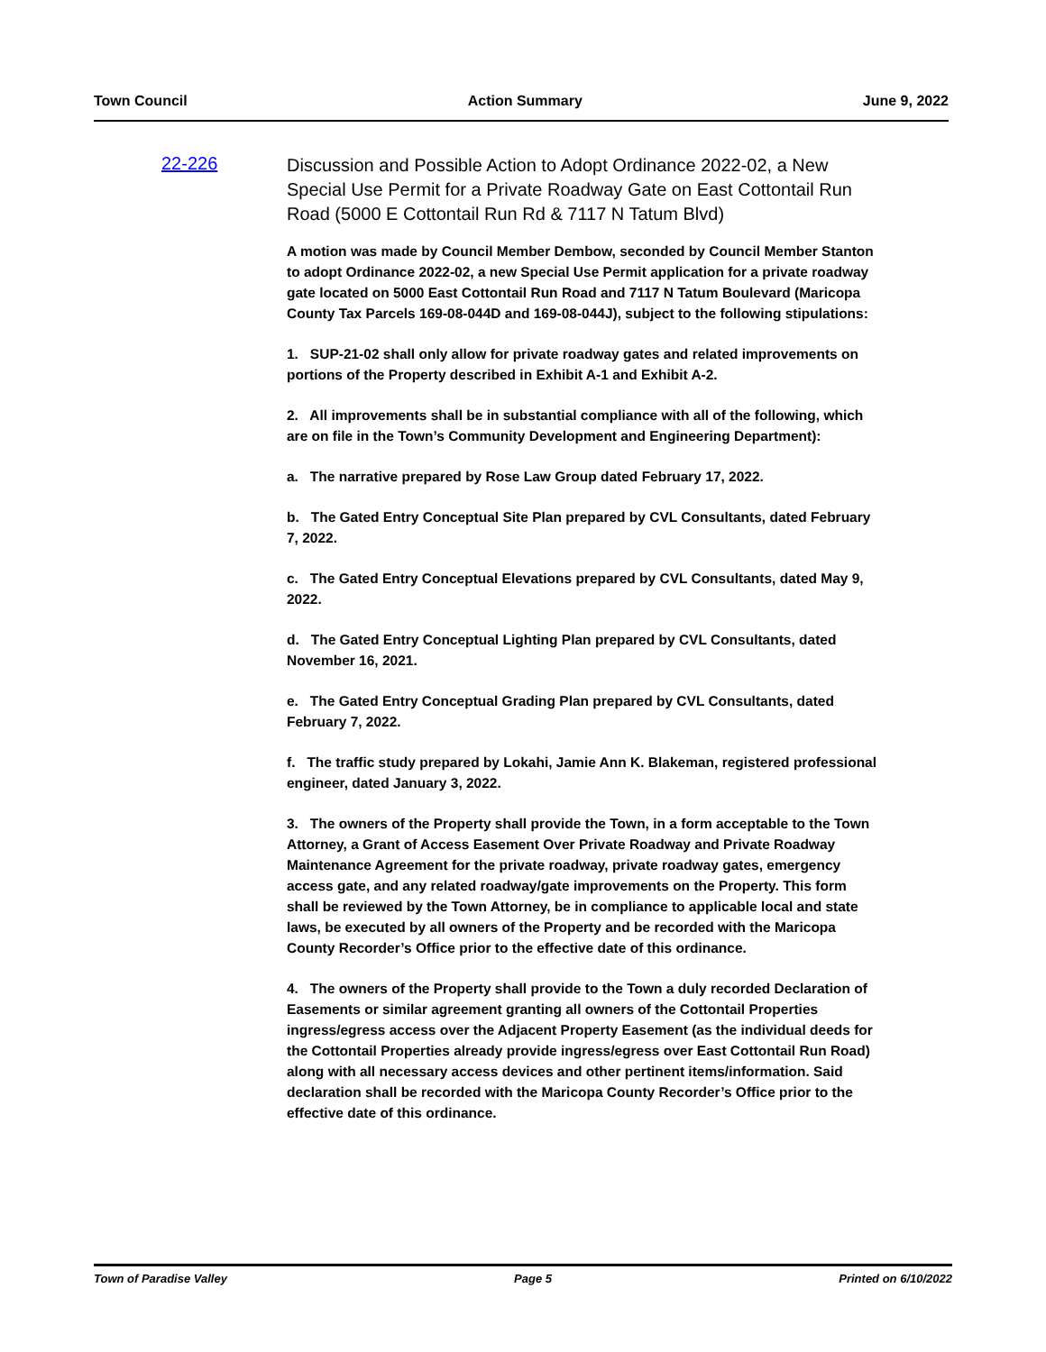Town Council Action Summary June 9, 2022
22-226
Discussion and Possible Action to Adopt Ordinance 2022-02, a New Special Use Permit for a Private Roadway Gate on East Cottontail Run Road (5000 E Cottontail Run Rd & 7117 N Tatum Blvd)
A motion was made by Council Member Dembow, seconded by Council Member Stanton to adopt Ordinance 2022-02, a new Special Use Permit application for a private roadway gate located on 5000 East Cottontail Run Road and 7117 N Tatum Boulevard (Maricopa County Tax Parcels 169-08-044D and 169-08-044J), subject to the following stipulations:
1. SUP-21-02 shall only allow for private roadway gates and related improvements on portions of the Property described in Exhibit A-1 and Exhibit A-2.
2. All improvements shall be in substantial compliance with all of the following, which are on file in the Town’s Community Development and Engineering Department):
a. The narrative prepared by Rose Law Group dated February 17, 2022.
b. The Gated Entry Conceptual Site Plan prepared by CVL Consultants, dated February 7, 2022.
c. The Gated Entry Conceptual Elevations prepared by CVL Consultants, dated May 9, 2022.
d. The Gated Entry Conceptual Lighting Plan prepared by CVL Consultants, dated November 16, 2021.
e. The Gated Entry Conceptual Grading Plan prepared by CVL Consultants, dated February 7, 2022.
f. The traffic study prepared by Lokahi, Jamie Ann K. Blakeman, registered professional engineer, dated January 3, 2022.
3. The owners of the Property shall provide the Town, in a form acceptable to the Town Attorney, a Grant of Access Easement Over Private Roadway and Private Roadway Maintenance Agreement for the private roadway, private roadway gates, emergency access gate, and any related roadway/gate improvements on the Property. This form shall be reviewed by the Town Attorney, be in compliance to applicable local and state laws, be executed by all owners of the Property and be recorded with the Maricopa County Recorder’s Office prior to the effective date of this ordinance.
4. The owners of the Property shall provide to the Town a duly recorded Declaration of Easements or similar agreement granting all owners of the Cottontail Properties ingress/egress access over the Adjacent Property Easement (as the individual deeds for the Cottontail Properties already provide ingress/egress over East Cottontail Run Road) along with all necessary access devices and other pertinent items/information. Said declaration shall be recorded with the Maricopa County Recorder’s Office prior to the effective date of this ordinance.
Town of Paradise Valley Page 5 Printed on 6/10/2022